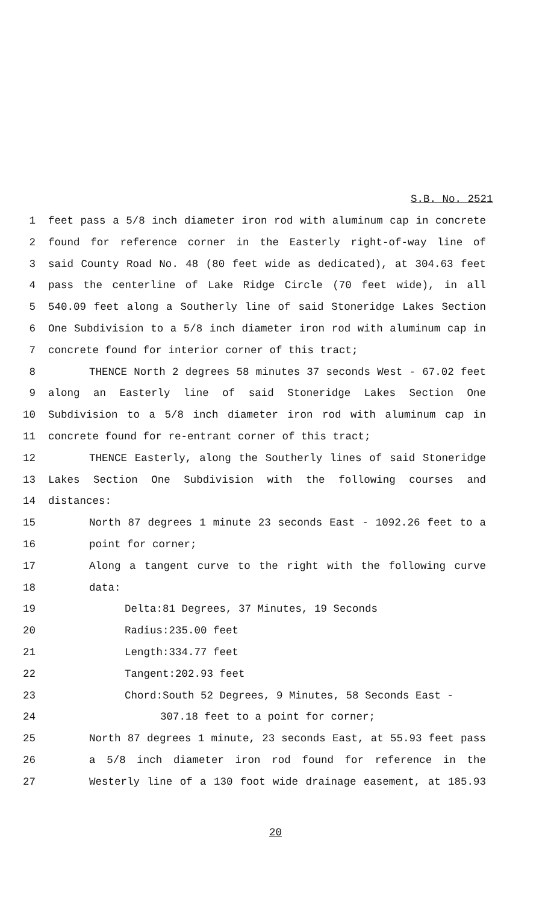S.B. No. 2521
1 feet pass a 5/8 inch diameter iron rod with aluminum cap in concrete
2 found for reference corner in the Easterly right-of-way line of
3 said County Road No. 48 (80 feet wide as dedicated), at 304.63 feet
4 pass the centerline of Lake Ridge Circle (70 feet wide), in all
5 540.09 feet along a Southerly line of said Stoneridge Lakes Section
6 One Subdivision to a 5/8 inch diameter iron rod with aluminum cap in
7 concrete found for interior corner of this tract;
8 THENCE North 2 degrees 58 minutes 37 seconds West - 67.02 feet
9 along an Easterly line of said Stoneridge Lakes Section One
10 Subdivision to a 5/8 inch diameter iron rod with aluminum cap in
11 concrete found for re-entrant corner of this tract;
12 THENCE Easterly, along the Southerly lines of said Stoneridge
13 Lakes Section One Subdivision with the following courses and
14 distances:
15 North 87 degrees 1 minute 23 seconds East - 1092.26 feet to a
16 point for corner;
17 Along a tangent curve to the right with the following curve
18 data:
19 Delta:81 Degrees, 37 Minutes, 19 Seconds
20 Radius:235.00 feet
21 Length:334.77 feet
22 Tangent:202.93 feet
23 Chord:South 52 Degrees, 9 Minutes, 58 Seconds East -
24 307.18 feet to a point for corner;
25 North 87 degrees 1 minute, 23 seconds East, at 55.93 feet pass
26 a 5/8 inch diameter iron rod found for reference in the
27 Westerly line of a 130 foot wide drainage easement, at 185.93
20